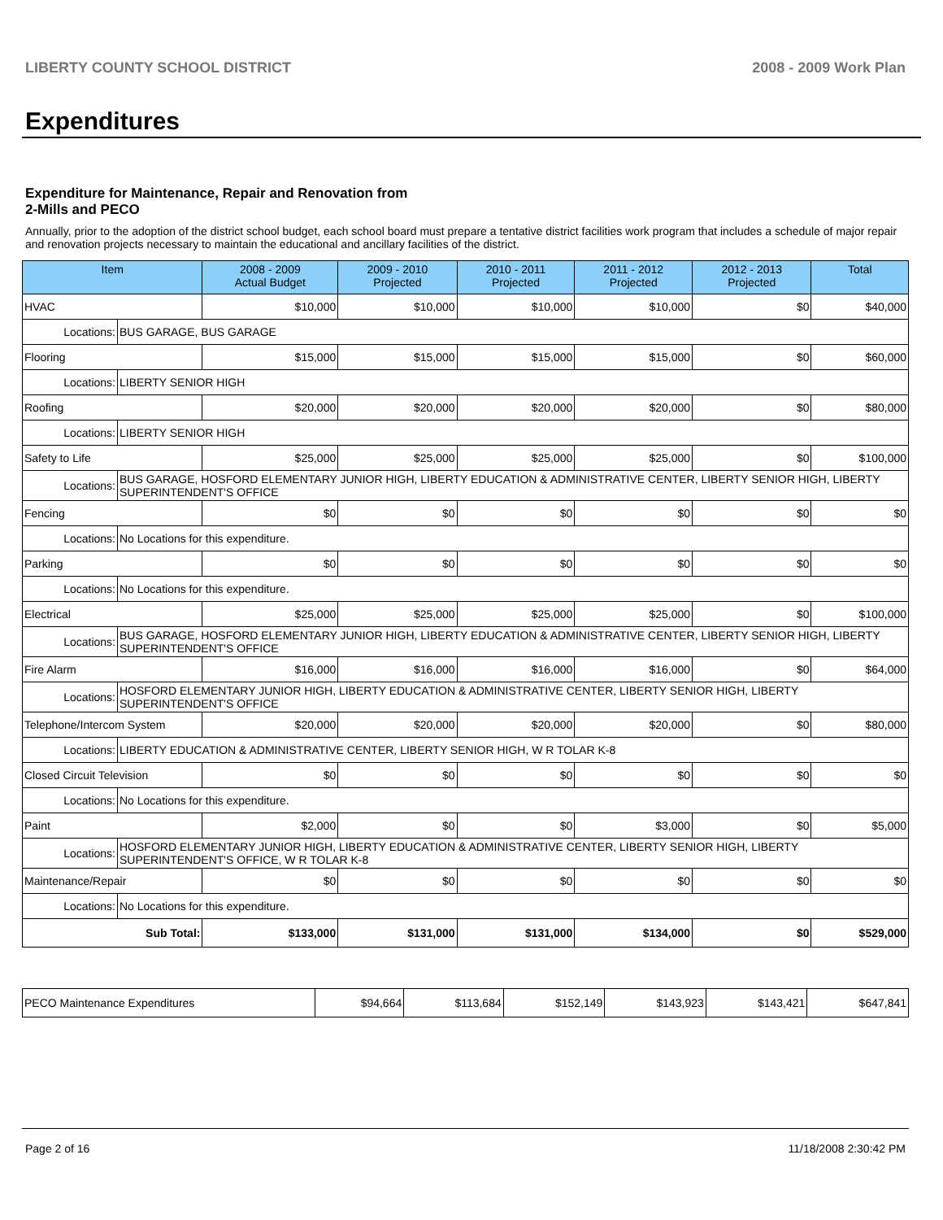LIBERTY COUNTY SCHOOL DISTRICT 2008 - 2009 Work Plan
Expenditures
Expenditure for Maintenance, Repair and Renovation from
2-Mills and PECO
Annually, prior to the adoption of the district school budget, each school board must prepare a tentative district facilities work program that includes a schedule of major repair and renovation projects necessary to maintain the educational and ancillary facilities of the district.
| Item | | 2008 - 2009 Actual Budget | 2009 - 2010 Projected | 2010 - 2011 Projected | 2011 - 2012 Projected | 2012 - 2013 Projected | Total |
| --- | --- | --- | --- | --- | --- | --- | --- |
| HVAC | | $10,000 | $10,000 | $10,000 | $10,000 | $0 | $40,000 |
| Locations: | BUS GARAGE, BUS GARAGE | | | | | | |
| Flooring | | $15,000 | $15,000 | $15,000 | $15,000 | $0 | $60,000 |
| Locations: | LIBERTY SENIOR HIGH | | | | | | |
| Roofing | | $20,000 | $20,000 | $20,000 | $20,000 | $0 | $80,000 |
| Locations: | LIBERTY SENIOR HIGH | | | | | | |
| Safety to Life | | $25,000 | $25,000 | $25,000 | $25,000 | $0 | $100,000 |
| Locations: | BUS GARAGE, HOSFORD ELEMENTARY JUNIOR HIGH, LIBERTY EDUCATION & ADMINISTRATIVE CENTER, LIBERTY SENIOR HIGH, LIBERTY SUPERINTENDENT'S OFFICE | | | | | | |
| Fencing | | $0 | $0 | $0 | $0 | $0 | $0 |
| Locations: | No Locations for this expenditure. | | | | | | |
| Parking | | $0 | $0 | $0 | $0 | $0 | $0 |
| Locations: | No Locations for this expenditure. | | | | | | |
| Electrical | | $25,000 | $25,000 | $25,000 | $25,000 | $0 | $100,000 |
| Locations: | BUS GARAGE, HOSFORD ELEMENTARY JUNIOR HIGH, LIBERTY EDUCATION & ADMINISTRATIVE CENTER, LIBERTY SENIOR HIGH, LIBERTY SUPERINTENDENT'S OFFICE | | | | | | |
| Fire Alarm | | $16,000 | $16,000 | $16,000 | $16,000 | $0 | $64,000 |
| Locations: | HOSFORD ELEMENTARY JUNIOR HIGH, LIBERTY EDUCATION & ADMINISTRATIVE CENTER, LIBERTY SENIOR HIGH, LIBERTY SUPERINTENDENT'S OFFICE | | | | | | |
| Telephone/Intercom System | | $20,000 | $20,000 | $20,000 | $20,000 | $0 | $80,000 |
| Locations: | LIBERTY EDUCATION & ADMINISTRATIVE CENTER, LIBERTY SENIOR HIGH, W R TOLAR K-8 | | | | | | |
| Closed Circuit Television | | $0 | $0 | $0 | $0 | $0 | $0 |
| Locations: | No Locations for this expenditure. | | | | | | |
| Paint | | $2,000 | $0 | $0 | $3,000 | $0 | $5,000 |
| Locations: | HOSFORD ELEMENTARY JUNIOR HIGH, LIBERTY EDUCATION & ADMINISTRATIVE CENTER, LIBERTY SENIOR HIGH, LIBERTY SUPERINTENDENT'S OFFICE, W R TOLAR K-8 | | | | | | |
| Maintenance/Repair | | $0 | $0 | $0 | $0 | $0 | $0 |
| Locations: | No Locations for this expenditure. | | | | | | |
| Sub Total: | | $133,000 | $131,000 | $131,000 | $134,000 | $0 | $529,000 |
| PECO Maintenance Expenditures | $94,664 | $113,684 | $152,149 | $143,923 | $143,421 | $647,841 |
Page 2 of 16 11/18/2008 2:30:42 PM